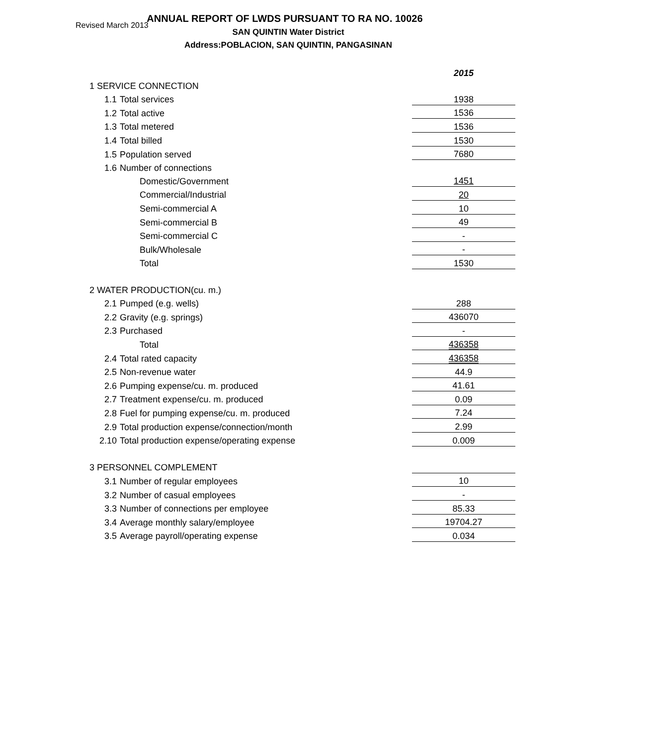Revised March 2013
ANNUAL REPORT OF LWDS PURSUANT TO RA NO. 10026
SAN QUINTIN Water District
Address:POBLACION, SAN QUINTIN, PANGASINAN
| | | 2015 |
| 1 SERVICE CONNECTION | | |
| 1.1 | Total services | 1938 |
| 1.2 | Total active | 1536 |
| 1.3 | Total metered | 1536 |
| 1.4 | Total billed | 1530 |
| 1.5 | Population served | 7680 |
| 1.6 | Number of connections | |
| | Domestic/Government | 1451 |
| | Commercial/Industrial | 20 |
| | Semi-commercial A | 10 |
| | Semi-commercial B | 49 |
| | Semi-commercial C | - |
| | Bulk/Wholesale | - |
| | Total | 1530 |
| 2 WATER PRODUCTION(cu. m.) | | |
| 2.1 | Pumped (e.g. wells) | 288 |
| 2.2 | Gravity (e.g. springs) | 436070 |
| 2.3 | Purchased | - |
| | Total | 436358 |
| 2.4 | Total rated capacity | 436358 |
| 2.5 | Non-revenue water | 44.9 |
| 2.6 | Pumping expense/cu. m. produced | 41.61 |
| 2.7 | Treatment expense/cu. m. produced | 0.09 |
| 2.8 | Fuel for pumping expense/cu. m. produced | 7.24 |
| 2.9 | Total production expense/connection/month | 2.99 |
| 2.10 | Total production expense/operating expense | 0.009 |
| 3 PERSONNEL COMPLEMENT | | |
| 3.1 | Number of regular employees | 10 |
| 3.2 | Number of casual employees | - |
| 3.3 | Number of connections per employee | 85.33 |
| 3.4 | Average monthly salary/employee | 19704.27 |
| 3.5 | Average payroll/operating expense | 0.034 |